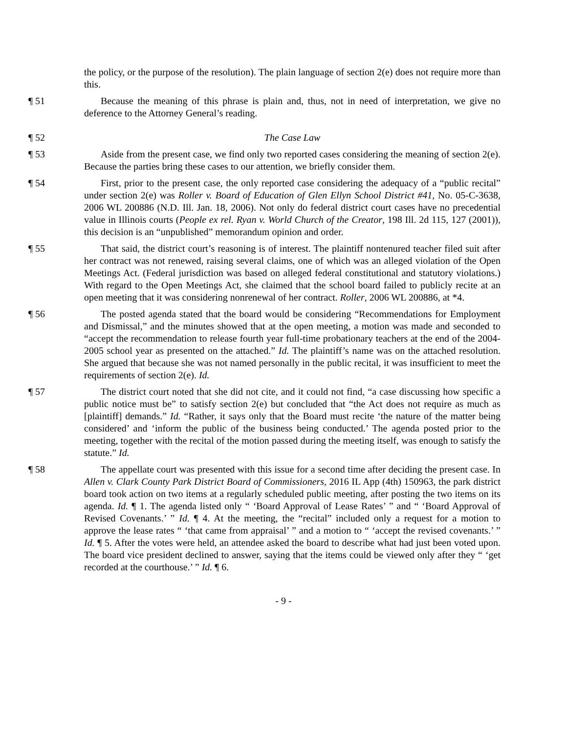the policy, or the purpose of the resolution). The plain language of section 2(e) does not require more than this.
¶ 51 Because the meaning of this phrase is plain and, thus, not in need of interpretation, we give no deference to the Attorney General’s reading.
¶ 52 The Case Law
¶ 53 Aside from the present case, we find only two reported cases considering the meaning of section 2(e). Because the parties bring these cases to our attention, we briefly consider them.
¶ 54 First, prior to the present case, the only reported case considering the adequacy of a “public recital” under section 2(e) was Roller v. Board of Education of Glen Ellyn School District #41, No. 05-C-3638, 2006 WL 200886 (N.D. Ill. Jan. 18, 2006). Not only do federal district court cases have no precedential value in Illinois courts (People ex rel. Ryan v. World Church of the Creator, 198 Ill. 2d 115, 127 (2001)), this decision is an “unpublished” memorandum opinion and order.
¶ 55 That said, the district court’s reasoning is of interest. The plaintiff nontenured teacher filed suit after her contract was not renewed, raising several claims, one of which was an alleged violation of the Open Meetings Act. (Federal jurisdiction was based on alleged federal constitutional and statutory violations.) With regard to the Open Meetings Act, she claimed that the school board failed to publicly recite at an open meeting that it was considering nonrenewal of her contract. Roller, 2006 WL 200886, at *4.
¶ 56 The posted agenda stated that the board would be considering “Recommendations for Employment and Dismissal,” and the minutes showed that at the open meeting, a motion was made and seconded to “accept the recommendation to release fourth year full-time probationary teachers at the end of the 2004-2005 school year as presented on the attached.” Id. The plaintiff’s name was on the attached resolution. She argued that because she was not named personally in the public recital, it was insufficient to meet the requirements of section 2(e). Id.
¶ 57 The district court noted that she did not cite, and it could not find, “a case discussing how specific a public notice must be” to satisfy section 2(e) but concluded that “the Act does not require as much as [plaintiff] demands.” Id. “Rather, it says only that the Board must recite ‘the nature of the matter being considered’ and ‘inform the public of the business being conducted.’ The agenda posted prior to the meeting, together with the recital of the motion passed during the meeting itself, was enough to satisfy the statute.” Id.
¶ 58 The appellate court was presented with this issue for a second time after deciding the present case. In Allen v. Clark County Park District Board of Commissioners, 2016 IL App (4th) 150963, the park district board took action on two items at a regularly scheduled public meeting, after posting the two items on its agenda. Id. ¶ 1. The agenda listed only “ ‘Board Approval of Lease Rates’ ” and “ ‘Board Approval of Revised Covenants.’ ” Id. ¶ 4. At the meeting, the “recital” included only a request for a motion to approve the lease rates “ ‘that came from appraisal’ ” and a motion to “ ‘accept the revised covenants.’ ” Id. ¶ 5. After the votes were held, an attendee asked the board to describe what had just been voted upon. The board vice president declined to answer, saying that the items could be viewed only after they “ ‘get recorded at the courthouse.’ ” Id. ¶ 6.
- 9 -